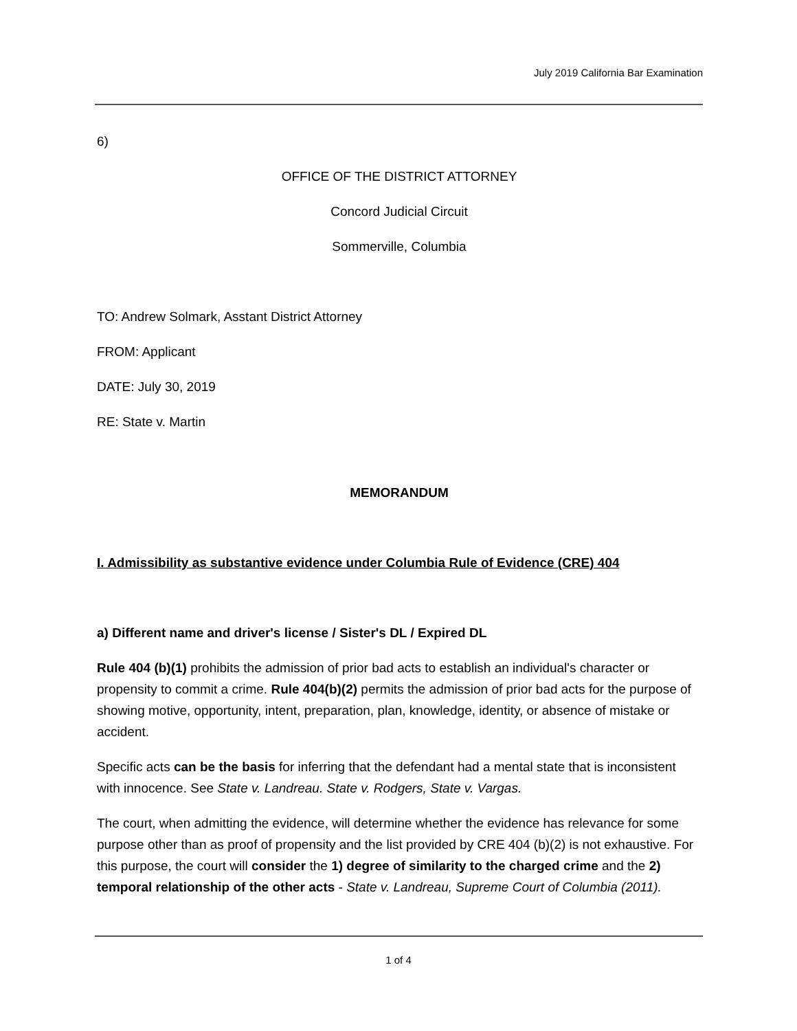July 2019 California Bar Examination
6)
OFFICE OF THE DISTRICT ATTORNEY
Concord Judicial Circuit
Sommerville, Columbia
TO: Andrew Solmark, Asstant District Attorney
FROM: Applicant
DATE: July 30, 2019
RE: State v. Martin
MEMORANDUM
I. Admissibility as substantive evidence under Columbia Rule of Evidence (CRE) 404
a) Different name and driver's license / Sister's DL / Expired DL
Rule 404 (b)(1) prohibits the admission of prior bad acts to establish an individual's character or propensity to commit a crime. Rule 404(b)(2) permits the admission of prior bad acts for the purpose of showing motive, opportunity, intent, preparation, plan, knowledge, identity, or absence of mistake or accident.
Specific acts can be the basis for inferring that the defendant had a mental state that is inconsistent with innocence. See State v. Landreau. State v. Rodgers, State v. Vargas.
The court, when admitting the evidence, will determine whether the evidence has relevance for some purpose other than as proof of propensity and the list provided by CRE 404 (b)(2) is not exhaustive. For this purpose, the court will consider the 1) degree of similarity to the charged crime and the 2) temporal relationship of the other acts - State v. Landreau, Supreme Court of Columbia (2011).
1 of 4